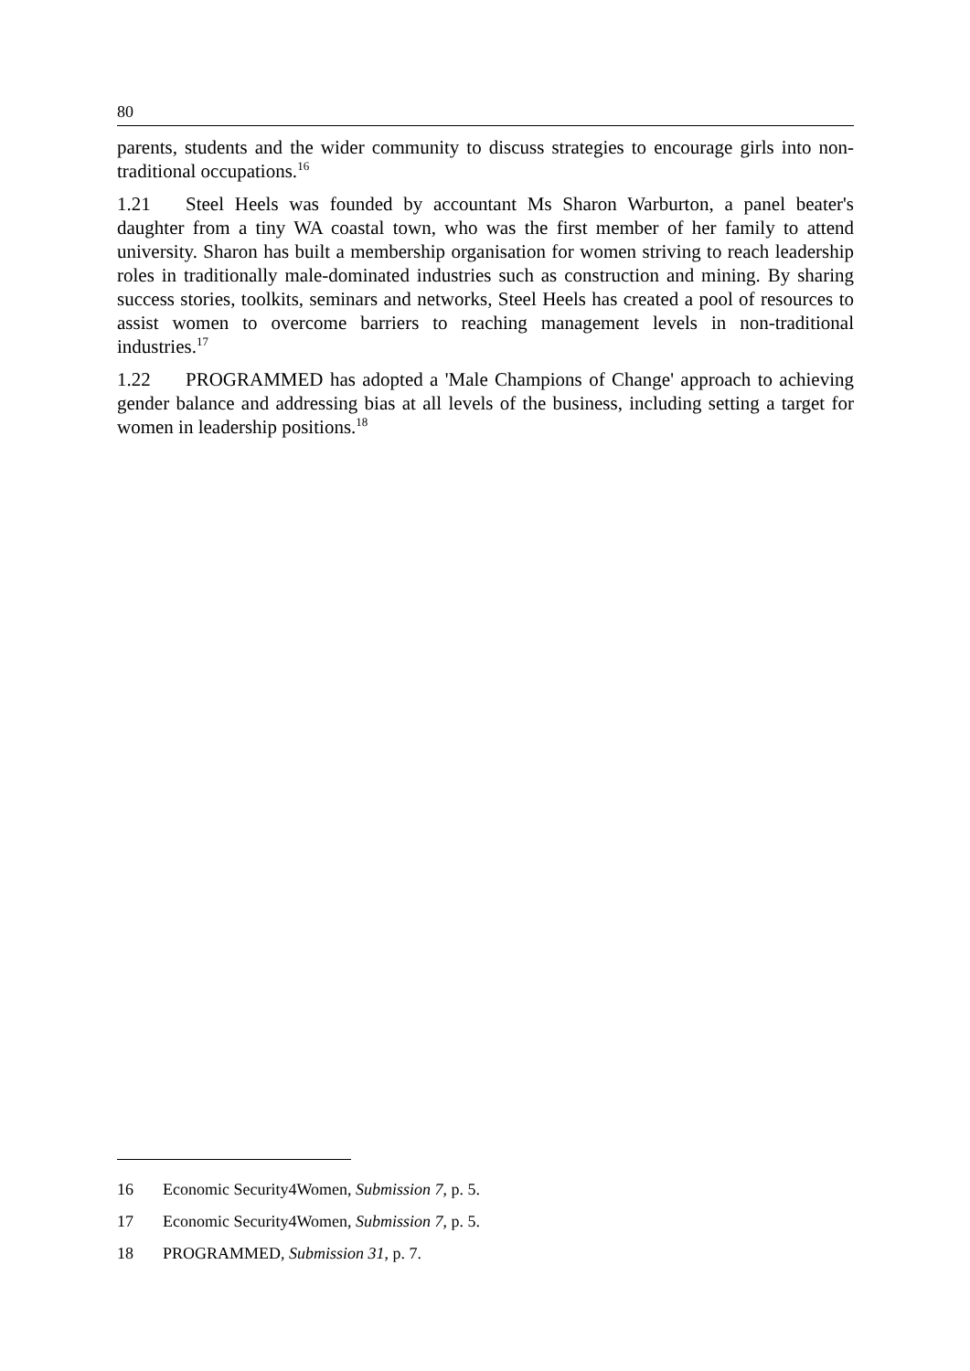80
parents, students and the wider community to discuss strategies to encourage girls into non-traditional occupations.<sup>16</sup>
1.21 Steel Heels was founded by accountant Ms Sharon Warburton, a panel beater's daughter from a tiny WA coastal town, who was the first member of her family to attend university. Sharon has built a membership organisation for women striving to reach leadership roles in traditionally male-dominated industries such as construction and mining. By sharing success stories, toolkits, seminars and networks, Steel Heels has created a pool of resources to assist women to overcome barriers to reaching management levels in non-traditional industries.<sup>17</sup>
1.22 PROGRAMMED has adopted a 'Male Champions of Change' approach to achieving gender balance and addressing bias at all levels of the business, including setting a target for women in leadership positions.<sup>18</sup>
16 Economic Security4Women, Submission 7, p. 5.
17 Economic Security4Women, Submission 7, p. 5.
18 PROGRAMMED, Submission 31, p. 7.